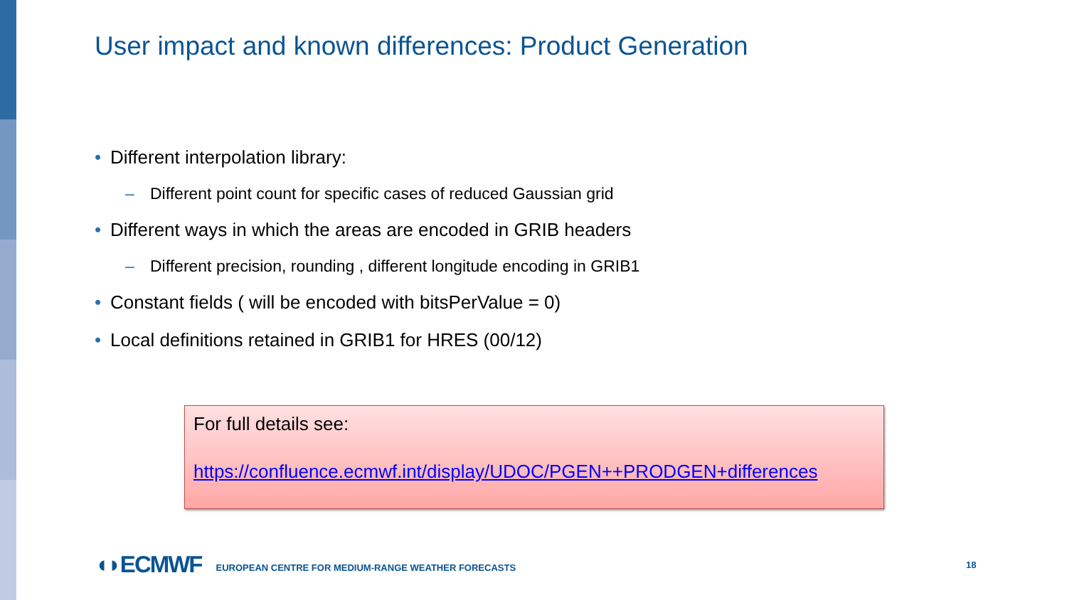User impact and known differences: Product Generation
• Different interpolation library:
– Different point count for specific cases of reduced Gaussian grid
• Different ways in which the areas are encoded in GRIB headers
– Different precision, rounding , different longitude encoding in GRIB1
• Constant fields ( will be encoded with bitsPerValue = 0)
• Local definitions retained in GRIB1 for HRES (00/12)
For full details see:
https://confluence.ecmwf.int/display/UDOC/PGEN++PRODGEN+differences
◖◗ECMWF EUROPEAN CENTRE FOR MEDIUM-RANGE WEATHER FORECASTS
18